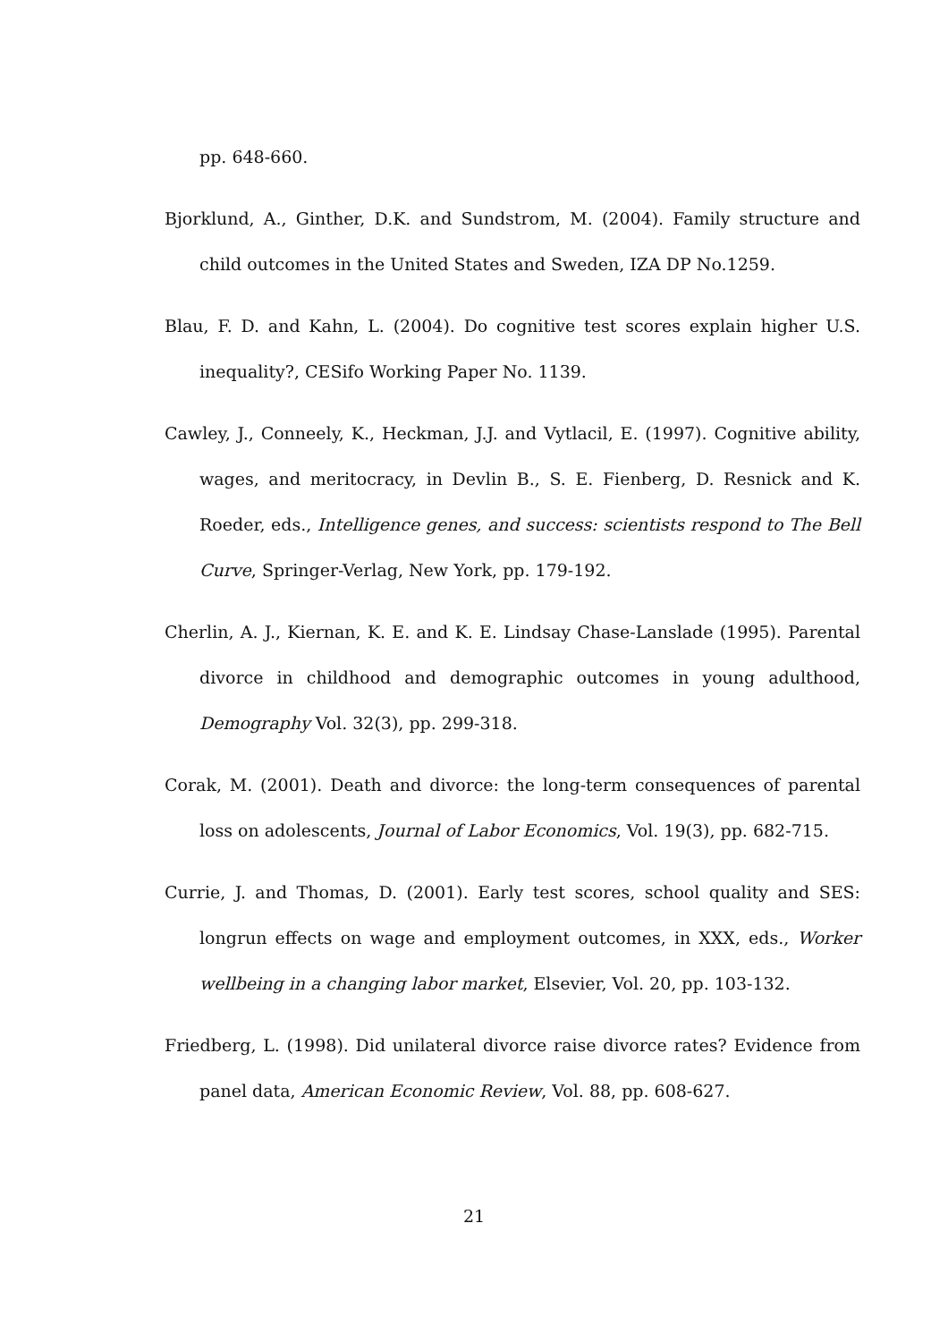pp. 648-660.
Bjorklund, A., Ginther, D.K. and Sundstrom, M. (2004). Family structure and child outcomes in the United States and Sweden, IZA DP No.1259.
Blau, F. D. and Kahn, L. (2004). Do cognitive test scores explain higher U.S. inequality?, CESifo Working Paper No. 1139.
Cawley, J., Conneely, K., Heckman, J.J. and Vytlacil, E. (1997). Cognitive ability, wages, and meritocracy, in Devlin B., S. E. Fienberg, D. Resnick and K. Roeder, eds., Intelligence genes, and success: scientists respond to The Bell Curve, Springer-Verlag, New York, pp. 179-192.
Cherlin, A. J., Kiernan, K. E. and K. E. Lindsay Chase-Lanslade (1995). Parental divorce in childhood and demographic outcomes in young adulthood, Demography Vol. 32(3), pp. 299-318.
Corak, M. (2001). Death and divorce: the long-term consequences of parental loss on adolescents, Journal of Labor Economics, Vol. 19(3), pp. 682-715.
Currie, J. and Thomas, D. (2001). Early test scores, school quality and SES: longrun effects on wage and employment outcomes, in XXX, eds., Worker wellbeing in a changing labor market, Elsevier, Vol. 20, pp. 103-132.
Friedberg, L. (1998). Did unilateral divorce raise divorce rates? Evidence from panel data, American Economic Review, Vol. 88, pp. 608-627.
21